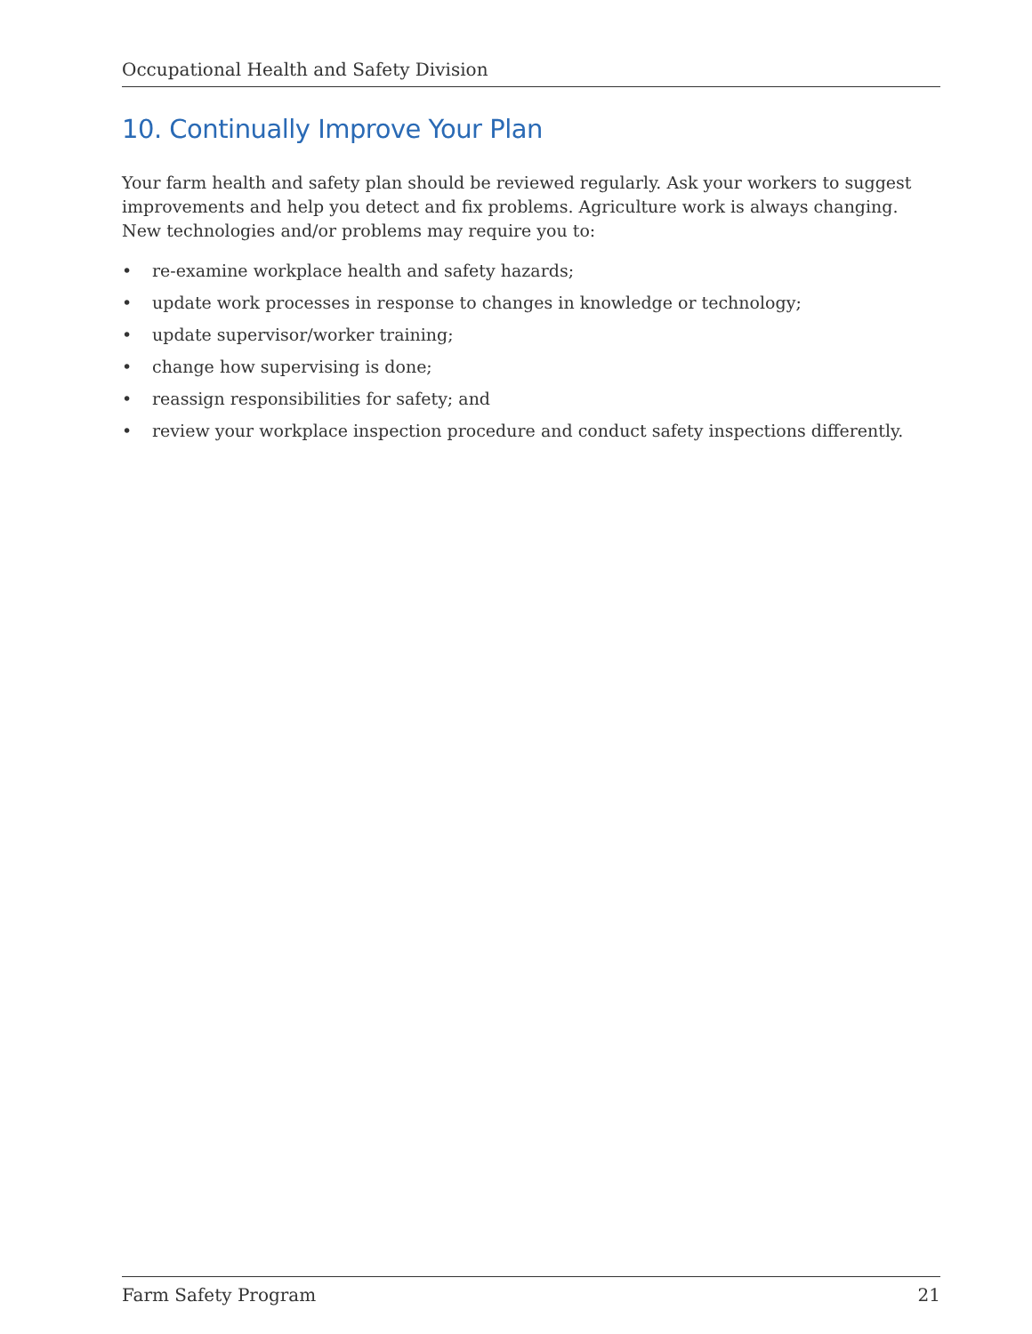Occupational Health and Safety Division
10. Continually Improve Your Plan
Your farm health and safety plan should be reviewed regularly. Ask your workers to suggest improvements and help you detect and fix problems. Agriculture work is always changing. New technologies and/or problems may require you to:
• re-examine workplace health and safety hazards;
• update work processes in response to changes in knowledge or technology;
• update supervisor/worker training;
• change how supervising is done;
• reassign responsibilities for safety; and
• review your workplace inspection procedure and conduct safety inspections differently.
Farm Safety Program 21